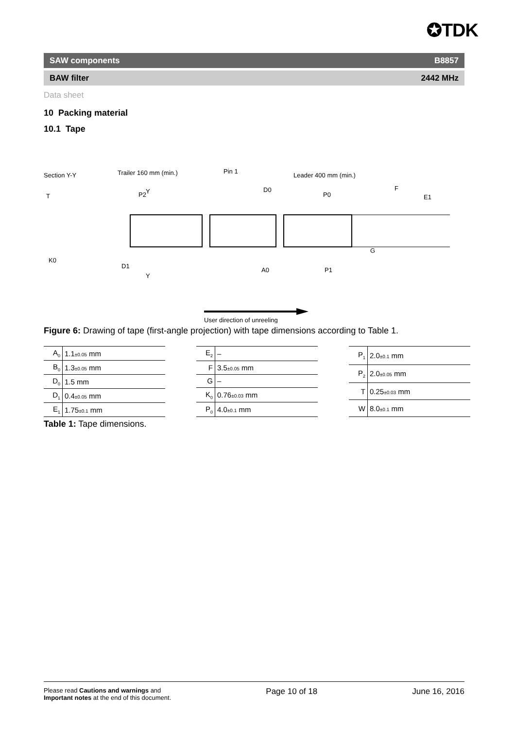✪TDK
SAW components B8857
BAW filter 2442 MHz
Data sheet
10 Packing material
10.1 Tape
Section Y-Y
Trailer 160 mm (min.)
Pin 1
Leader 400 mm (min.)
T
P2
Y
D0
P0
F
E1
K0
D1
Y
A0
P1
G
User direction of unreeling
Figure 6: Drawing of tape (first-angle projection) with tape dimensions according to Table 1.
| A<sub>0</sub> | 1.1 ±0.05 mm |
| B<sub>0</sub> | 1.3 ±0.05 mm |
| D<sub>0</sub> | 1.5 mm |
| D<sub>1</sub> | 0.4 ±0.05 mm |
| E<sub>1</sub> | 1.75 ±0.1 mm |
| E<sub>2</sub> | – |
| F | 3.5 ±0.05 mm |
| G | – |
| K<sub>0</sub> | 0.76 ±0.03 mm |
| P<sub>0</sub> | 4.0 ±0.1 mm |
| P<sub>1</sub> | 2.0 ±0.1 mm |
| P<sub>2</sub> | 2.0 ±0.05 mm |
| T | 0.25 ±0.03 mm |
| W | 8.0 ±0.1 mm |
Table 1: Tape dimensions.
Please read Cautions and warnings and
Important notes at the end of this document.
Page 10 of 18 June 16, 2016